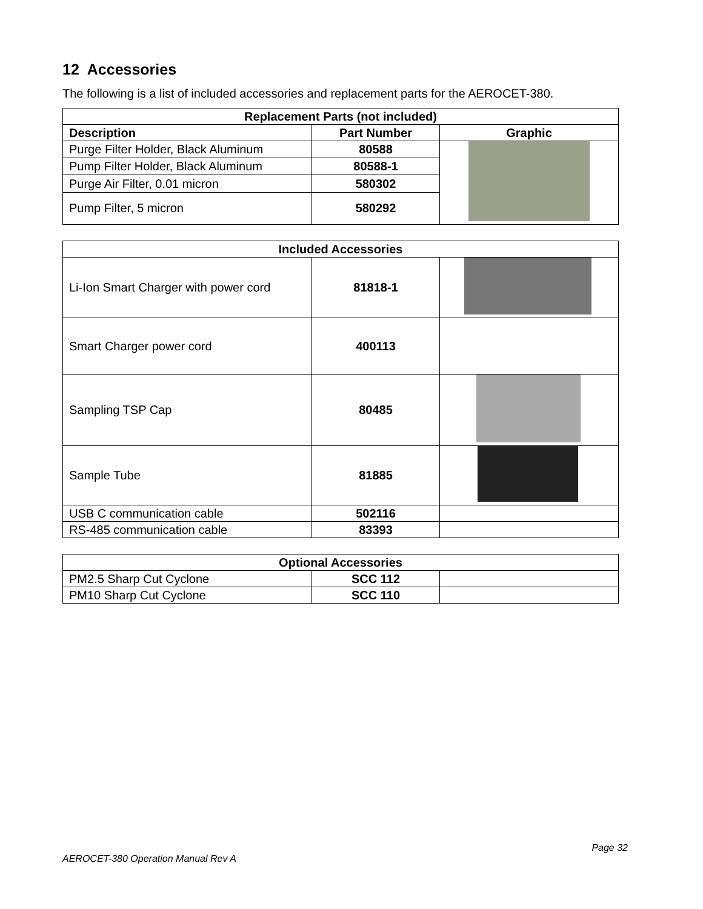12 Accessories
The following is a list of included accessories and replacement parts for the AEROCET-380.
| Replacement Parts (not included) | | |
| --- | --- | --- |
| Description | Part Number | Graphic |
| Purge Filter Holder, Black Aluminum | 80588 | |
| Pump Filter Holder, Black Aluminum | 80588-1 | |
| Purge Air Filter, 0.01 micron | 580302 | |
| Pump Filter, 5 micron | 580292 | |
| Included Accessories | | |
| --- | --- | --- |
| Li-Ion Smart Charger with power cord | 81818-1 | |
| Smart Charger power cord | 400113 | |
| Sampling TSP Cap | 80485 | |
| Sample Tube | 81885 | |
| USB C communication cable | 502116 | |
| RS-485 communication cable | 83393 | |
| Optional Accessories | | |
| --- | --- | --- |
| PM2.5 Sharp Cut Cyclone | SCC 112 | |
| PM10 Sharp Cut Cyclone | SCC 110 | |
Page 32
AEROCET-380 Operation Manual Rev A